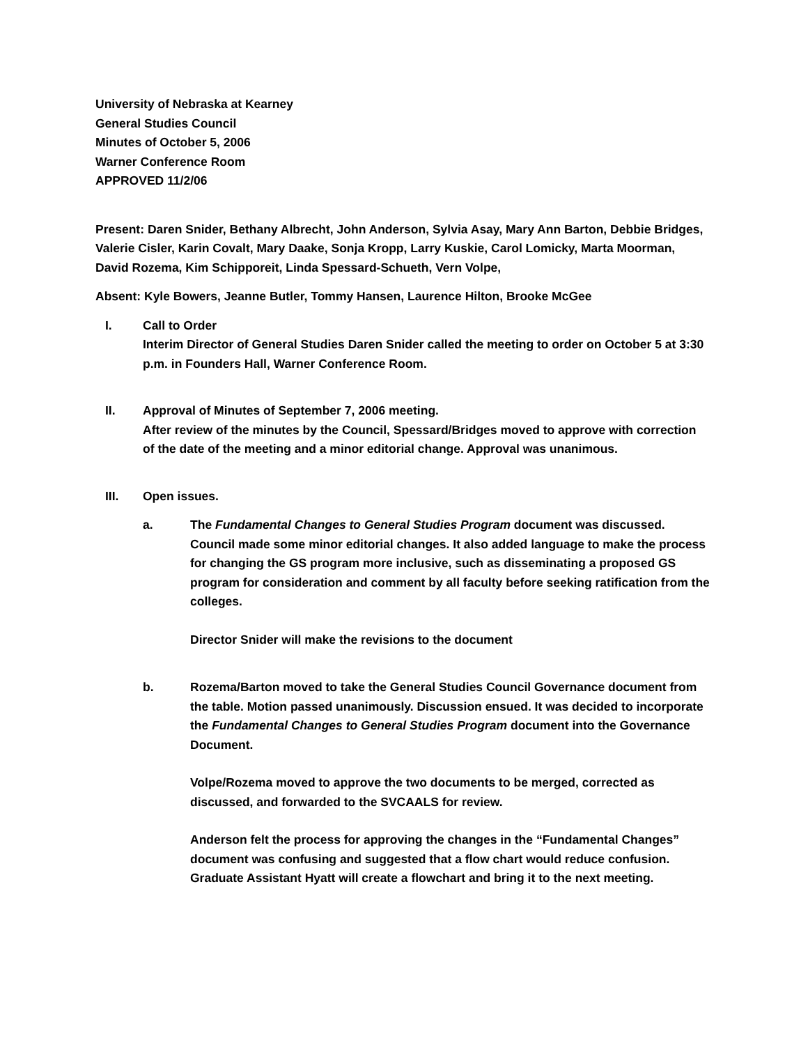University of Nebraska at Kearney
General Studies Council
Minutes of October 5, 2006
Warner Conference Room
APPROVED 11/2/06
Present: Daren Snider, Bethany Albrecht, John Anderson, Sylvia Asay, Mary Ann Barton, Debbie Bridges, Valerie Cisler, Karin Covalt, Mary Daake, Sonja Kropp, Larry Kuskie, Carol Lomicky, Marta Moorman, David Rozema, Kim Schipporeit, Linda Spessard-Schueth, Vern Volpe,
Absent: Kyle Bowers, Jeanne Butler, Tommy Hansen, Laurence Hilton, Brooke McGee
I. Call to Order
Interim Director of General Studies Daren Snider called the meeting to order on October 5 at 3:30 p.m. in Founders Hall, Warner Conference Room.
II. Approval of Minutes of September 7, 2006 meeting.
After review of the minutes by the Council, Spessard/Bridges moved to approve with correction of the date of the meeting and a minor editorial change. Approval was unanimous.
III. Open issues.
a. The Fundamental Changes to General Studies Program document was discussed. Council made some minor editorial changes. It also added language to make the process for changing the GS program more inclusive, such as disseminating a proposed GS program for consideration and comment by all faculty before seeking ratification from the colleges.
Director Snider will make the revisions to the document
b. Rozema/Barton moved to take the General Studies Council Governance document from the table. Motion passed unanimously. Discussion ensued. It was decided to incorporate the Fundamental Changes to General Studies Program document into the Governance Document.
Volpe/Rozema moved to approve the two documents to be merged, corrected as discussed, and forwarded to the SVCAALS for review.
Anderson felt the process for approving the changes in the “Fundamental Changes” document was confusing and suggested that a flow chart would reduce confusion. Graduate Assistant Hyatt will create a flowchart and bring it to the next meeting.